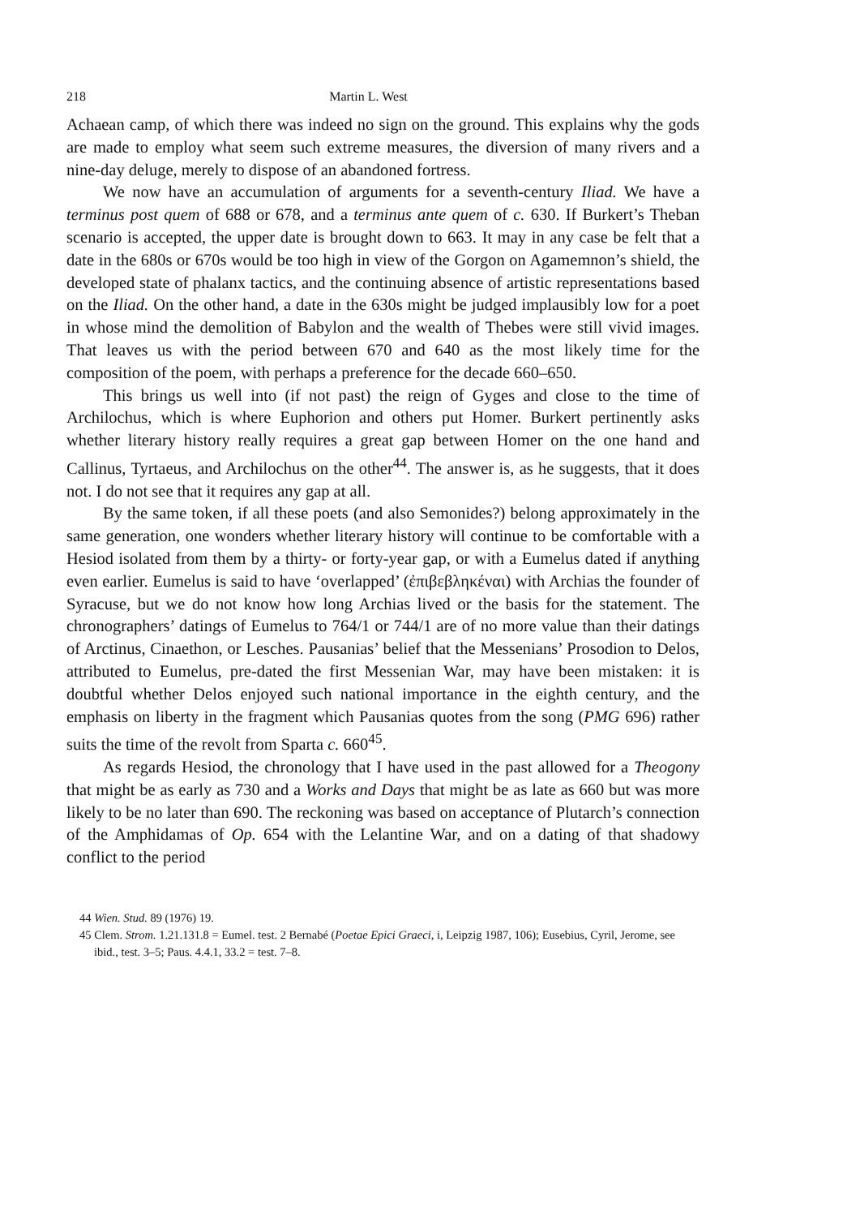218 Martin L. West
Achaean camp, of which there was indeed no sign on the ground. This explains why the gods are made to employ what seem such extreme measures, the diversion of many rivers and a nine-day deluge, merely to dispose of an abandoned fortress.
We now have an accumulation of arguments for a seventh-century Iliad. We have a terminus post quem of 688 or 678, and a terminus ante quem of c. 630. If Burkert’s Theban scenario is accepted, the upper date is brought down to 663. It may in any case be felt that a date in the 680s or 670s would be too high in view of the Gorgon on Agamemnon’s shield, the developed state of phalanx tactics, and the continuing absence of artistic representations based on the Iliad. On the other hand, a date in the 630s might be judged implausibly low for a poet in whose mind the demolition of Babylon and the wealth of Thebes were still vivid images. That leaves us with the period between 670 and 640 as the most likely time for the composition of the poem, with perhaps a preference for the decade 660–650.
This brings us well into (if not past) the reign of Gyges and close to the time of Archilochus, which is where Euphorion and others put Homer. Burkert pertinently asks whether literary history really requires a great gap between Homer on the one hand and Callinus, Tyrtaeus, and Archilochus on the other<sup>44</sup>. The answer is, as he suggests, that it does not. I do not see that it requires any gap at all.
By the same token, if all these poets (and also Semonides?) belong approximately in the same generation, one wonders whether literary history will continue to be comfortable with a Hesiod isolated from them by a thirty- or forty-year gap, or with a Eumelus dated if anything even earlier. Eumelus is said to have ‘overlapped’ (ἐπιβεβληκέναι) with Archias the founder of Syracuse, but we do not know how long Archias lived or the basis for the statement. The chronographers’ datings of Eumelus to 764/1 or 744/1 are of no more value than their datings of Arctinus, Cinaethon, or Lesches. Pausanias’ belief that the Messenians’ Prosodion to Delos, attributed to Eumelus, pre-dated the first Messenian War, may have been mistaken: it is doubtful whether Delos enjoyed such national importance in the eighth century, and the emphasis on liberty in the fragment which Pausanias quotes from the song (PMG 696) rather suits the time of the revolt from Sparta c. 660<sup>45</sup>.
As regards Hesiod, the chronology that I have used in the past allowed for a Theogony that might be as early as 730 and a Works and Days that might be as late as 660 but was more likely to be no later than 690. The reckoning was based on acceptance of Plutarch’s connection of the Amphidamas of Op. 654 with the Lelantine War, and on a dating of that shadowy conflict to the period
44 Wien. Stud. 89 (1976) 19.
45 Clem. Strom. 1.21.131.8 = Eumel. test. 2 Bernabé (Poetae Epici Graeci, i, Leipzig 1987, 106); Eusebius, Cyril, Jerome, see ibid., test. 3–5; Paus. 4.4.1, 33.2 = test. 7–8.